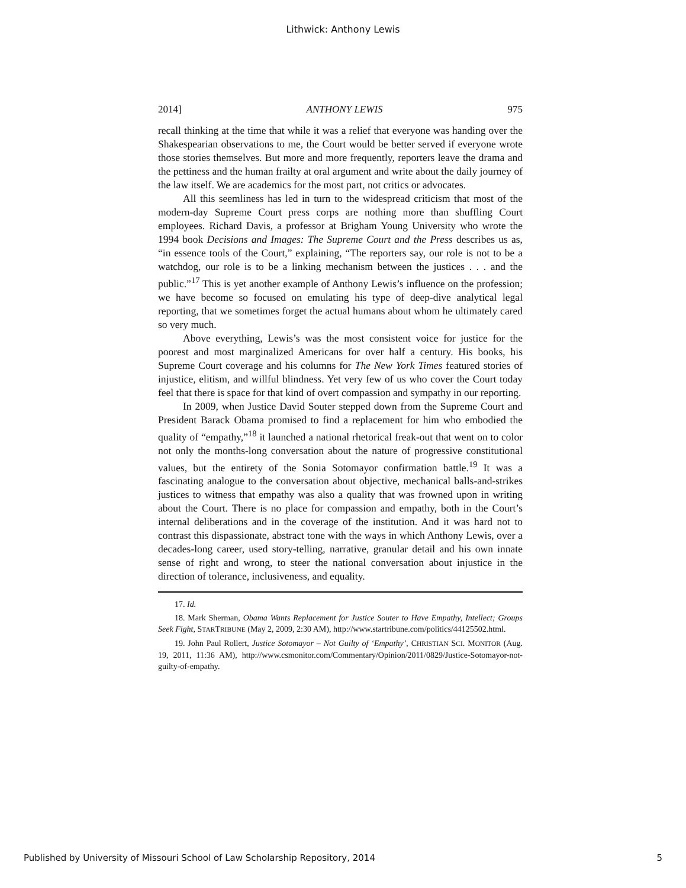Lithwick: Anthony Lewis
2014] ANTHONY LEWIS 975
recall thinking at the time that while it was a relief that everyone was handing over the Shakespearian observations to me, the Court would be better served if everyone wrote those stories themselves. But more and more frequently, reporters leave the drama and the pettiness and the human frailty at oral argument and write about the daily journey of the law itself. We are academics for the most part, not critics or advocates.
All this seemliness has led in turn to the widespread criticism that most of the modern-day Supreme Court press corps are nothing more than shuffling Court employees. Richard Davis, a professor at Brigham Young University who wrote the 1994 book Decisions and Images: The Supreme Court and the Press describes us as, “in essence tools of the Court,” explaining, “The reporters say, our role is not to be a watchdog, our role is to be a linking mechanism between the justices . . . and the public.”<sup>17</sup> This is yet another example of Anthony Lewis’s influence on the profession; we have become so focused on emulating his type of deep-dive analytical legal reporting, that we sometimes forget the actual humans about whom he ultimately cared so very much.
Above everything, Lewis’s was the most consistent voice for justice for the poorest and most marginalized Americans for over half a century. His books, his Supreme Court coverage and his columns for The New York Times featured stories of injustice, elitism, and willful blindness. Yet very few of us who cover the Court today feel that there is space for that kind of overt compassion and sympathy in our reporting.
In 2009, when Justice David Souter stepped down from the Supreme Court and President Barack Obama promised to find a replacement for him who embodied the quality of “empathy,”<sup>18</sup> it launched a national rhetorical freak-out that went on to color not only the months-long conversation about the nature of progressive constitutional values, but the entirety of the Sonia Sotomayor confirmation battle.<sup>19</sup> It was a fascinating analogue to the conversation about objective, mechanical balls-and-strikes justices to witness that empathy was also a quality that was frowned upon in writing about the Court. There is no place for compassion and empathy, both in the Court’s internal deliberations and in the coverage of the institution. And it was hard not to contrast this dispassionate, abstract tone with the ways in which Anthony Lewis, over a decades-long career, used story-telling, narrative, granular detail and his own innate sense of right and wrong, to steer the national conversation about injustice in the direction of tolerance, inclusiveness, and equality.
17. Id.
18. Mark Sherman, Obama Wants Replacement for Justice Souter to Have Empathy, Intellect; Groups Seek Fight, STARTRIBUNE (May 2, 2009, 2:30 AM), http://www.startribune.com/politics/44125502.html.
19. John Paul Rollert, Justice Sotomayor – Not Guilty of ‘Empathy’, CHRISTIAN SCI. MONITOR (Aug. 19, 2011, 11:36 AM), http://www.csmonitor.com/Commentary/Opinion/2011/0829/Justice-Sotomayor-not-guilty-of-empathy.
Published by University of Missouri School of Law Scholarship Repository, 2014 5